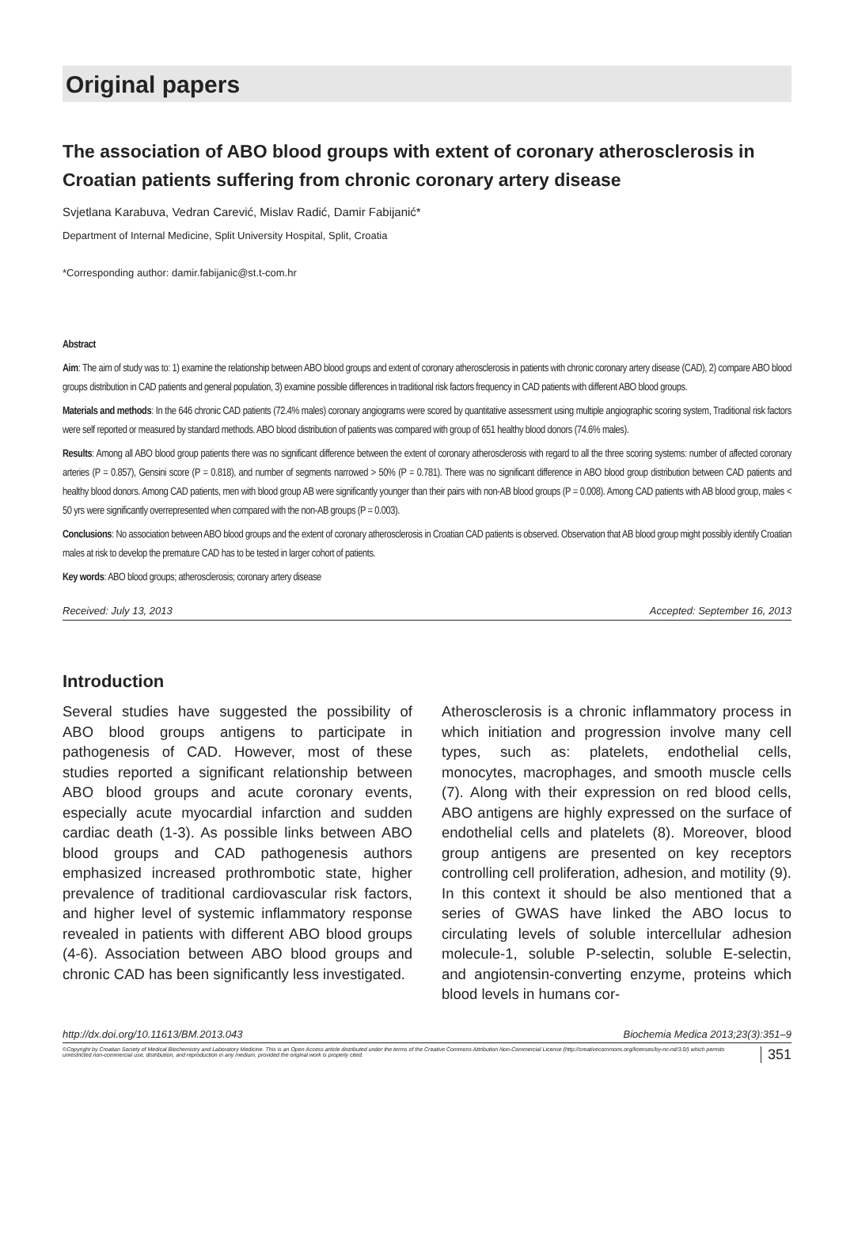Original papers
The association of ABO blood groups with extent of coronary atherosclerosis in Croatian patients suffering from chronic coronary artery disease
Svjetlana Karabuva, Vedran Carević, Mislav Radić, Damir Fabijanić*
Department of Internal Medicine, Split University Hospital, Split, Croatia
*Corresponding author: damir.fabijanic@st.t-com.hr
Abstract
Aim: The aim of study was to: 1) examine the relationship between ABO blood groups and extent of coronary atherosclerosis in patients with chronic coronary artery disease (CAD), 2) compare ABO blood groups distribution in CAD patients and general population, 3) examine possible differences in traditional risk factors frequency in CAD patients with different ABO blood groups.
Materials and methods: In the 646 chronic CAD patients (72.4% males) coronary angiograms were scored by quantitative assessment using multiple angiographic scoring system, Traditional risk factors were self reported or measured by standard methods. ABO blood distribution of patients was compared with group of 651 healthy blood donors (74.6% males).
Results: Among all ABO blood group patients there was no significant difference between the extent of coronary atherosclerosis with regard to all the three scoring systems: number of affected coronary arteries (P = 0.857), Gensini score (P = 0.818), and number of segments narrowed > 50% (P = 0.781). There was no significant difference in ABO blood group distribution between CAD patients and healthy blood donors. Among CAD patients, men with blood group AB were significantly younger than their pairs with non-AB blood groups (P = 0.008). Among CAD patients with AB blood group, males < 50 yrs were significantly overrepresented when compared with the non-AB groups (P = 0.003).
Conclusions: No association between ABO blood groups and the extent of coronary atherosclerosis in Croatian CAD patients is observed. Observation that AB blood group might possibly identify Croatian males at risk to develop the premature CAD has to be tested in larger cohort of patients.
Key words: ABO blood groups; atherosclerosis; coronary artery disease
Received: July 13, 2013 Accepted: September 16, 2013
Introduction
Several studies have suggested the possibility of ABO blood groups antigens to participate in pathogenesis of CAD. However, most of these studies reported a significant relationship between ABO blood groups and acute coronary events, especially acute myocardial infarction and sudden cardiac death (1-3). As possible links between ABO blood groups and CAD pathogenesis authors emphasized increased prothrombotic state, higher prevalence of traditional cardiovascular risk factors, and higher level of systemic inflammatory response revealed in patients with different ABO blood groups (4-6). Association between ABO blood groups and chronic CAD has been significantly less investigated.
Atherosclerosis is a chronic inflammatory process in which initiation and progression involve many cell types, such as: platelets, endothelial cells, monocytes, macrophages, and smooth muscle cells (7). Along with their expression on red blood cells, ABO antigens are highly expressed on the surface of endothelial cells and platelets (8). Moreover, blood group antigens are presented on key receptors controlling cell proliferation, adhesion, and motility (9). In this context it should be also mentioned that a series of GWAS have linked the ABO locus to circulating levels of soluble intercellular adhesion molecule-1, soluble P-selectin, soluble E-selectin, and angiotensin-converting enzyme, proteins which blood levels in humans cor-
http://dx.doi.org/10.11613/BM.2013.043 Biochemia Medica 2013;23(3):351–9
©Copyright by Croatian Society of Medical Biochemistry and Laboratory Medicine. This is an Open Access article distributed under the terms of the Creative Commons Attribution Non-Commercial License (http://creativecommons.org/licenses/by-nc-nd/3.0/) which permits unrestricted non-commercial use, distribution, and reproduction in any medium, provided the original work is properly cited. 351